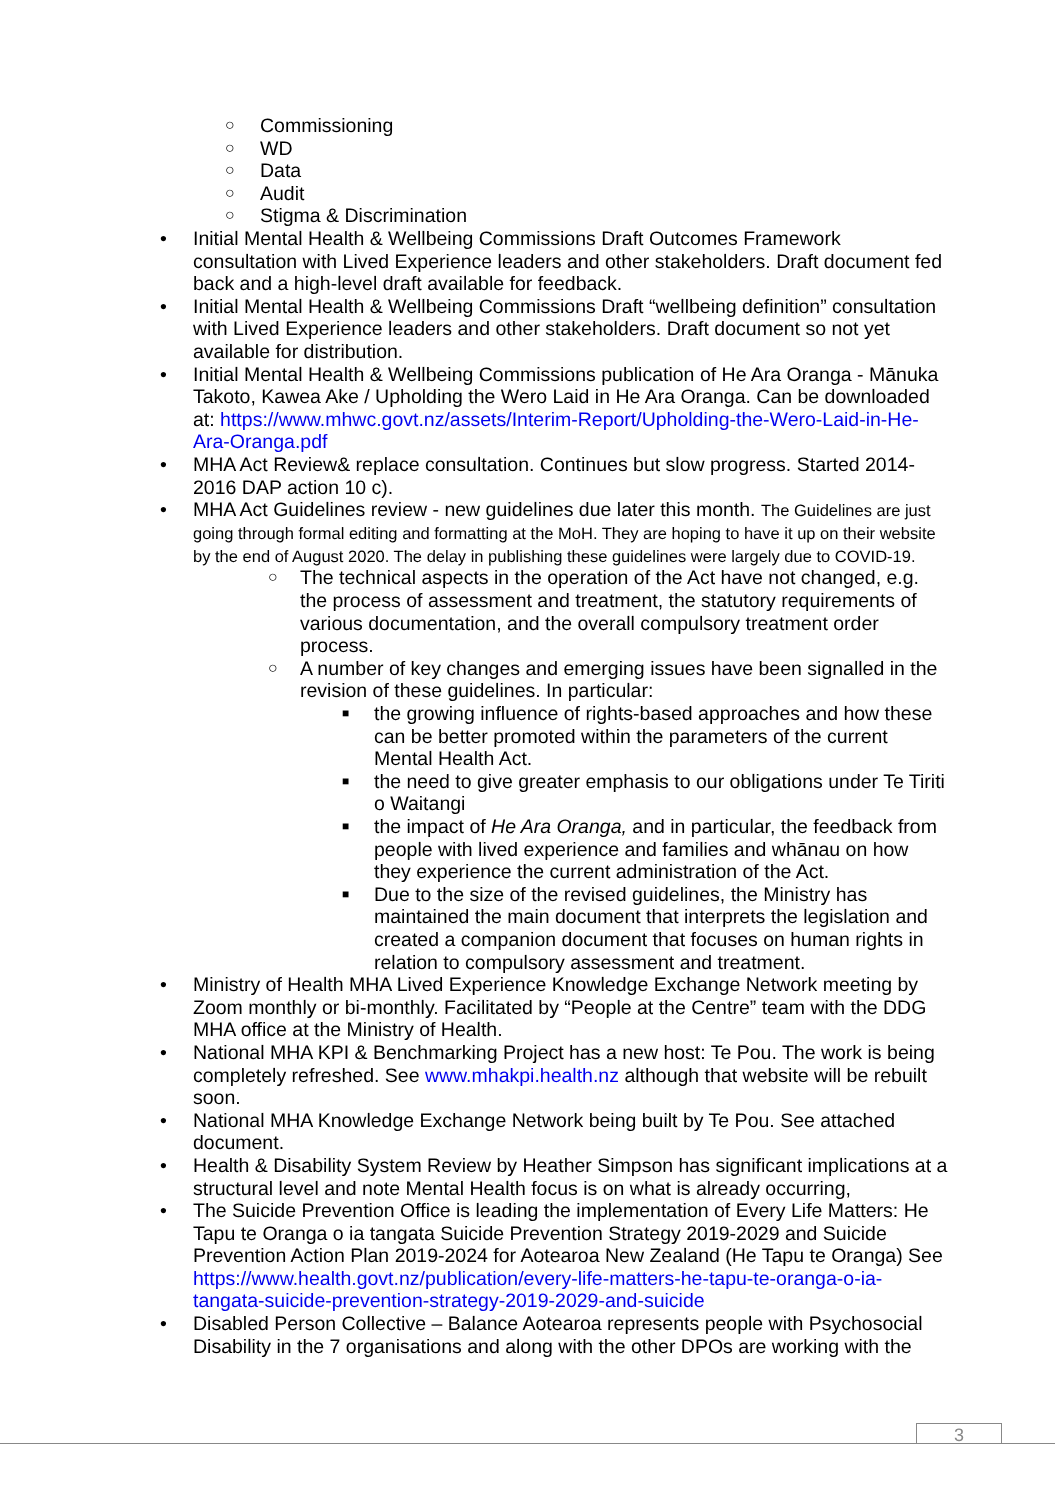○ Commissioning
○ WD
○ Data
○ Audit
○ Stigma & Discrimination
• Initial Mental Health & Wellbeing Commissions Draft Outcomes Framework consultation with Lived Experience leaders and other stakeholders. Draft document fed back and a high-level draft available for feedback.
• Initial Mental Health & Wellbeing Commissions Draft “wellbeing definition” consultation with Lived Experience leaders and other stakeholders. Draft document so not yet available for distribution.
• Initial Mental Health & Wellbeing Commissions publication of He Ara Oranga - Mānuka Takoto, Kawea Ake / Upholding the Wero Laid in He Ara Oranga. Can be downloaded at: https://www.mhwc.govt.nz/assets/Interim-Report/Upholding-the-Wero-Laid-in-He-Ara-Oranga.pdf
• MHA Act Review& replace consultation. Continues but slow progress. Started 2014-2016 DAP action 10 c).
• MHA Act Guidelines review - new guidelines due later this month. The Guidelines are just going through formal editing and formatting at the MoH. They are hoping to have it up on their website by the end of August 2020. The delay in publishing these guidelines were largely due to COVID-19.
○ The technical aspects in the operation of the Act have not changed, e.g. the process of assessment and treatment, the statutory requirements of various documentation, and the overall compulsory treatment order process.
○ A number of key changes and emerging issues have been signalled in the revision of these guidelines. In particular:
■ the growing influence of rights-based approaches and how these can be better promoted within the parameters of the current Mental Health Act.
■ the need to give greater emphasis to our obligations under Te Tiriti o Waitangi
■ the impact of He Ara Oranga, and in particular, the feedback from people with lived experience and families and whānau on how they experience the current administration of the Act.
■ Due to the size of the revised guidelines, the Ministry has maintained the main document that interprets the legislation and created a companion document that focuses on human rights in relation to compulsory assessment and treatment.
• Ministry of Health MHA Lived Experience Knowledge Exchange Network meeting by Zoom monthly or bi-monthly. Facilitated by “People at the Centre” team with the DDG MHA office at the Ministry of Health.
• National MHA KPI & Benchmarking Project has a new host: Te Pou. The work is being completely refreshed. See www.mhakpi.health.nz although that website will be rebuilt soon.
• National MHA Knowledge Exchange Network being built by Te Pou. See attached document.
• Health & Disability System Review by Heather Simpson has significant implications at a structural level and note Mental Health focus is on what is already occurring,
• The Suicide Prevention Office is leading the implementation of Every Life Matters: He Tapu te Oranga o ia tangata Suicide Prevention Strategy 2019-2029 and Suicide Prevention Action Plan 2019-2024 for Aotearoa New Zealand (He Tapu te Oranga) See https://www.health.govt.nz/publication/every-life-matters-he-tapu-te-oranga-o-ia-tangata-suicide-prevention-strategy-2019-2029-and-suicide
• Disabled Person Collective – Balance Aotearoa represents people with Psychosocial Disability in the 7 organisations and along with the other DPOs are working with the
3